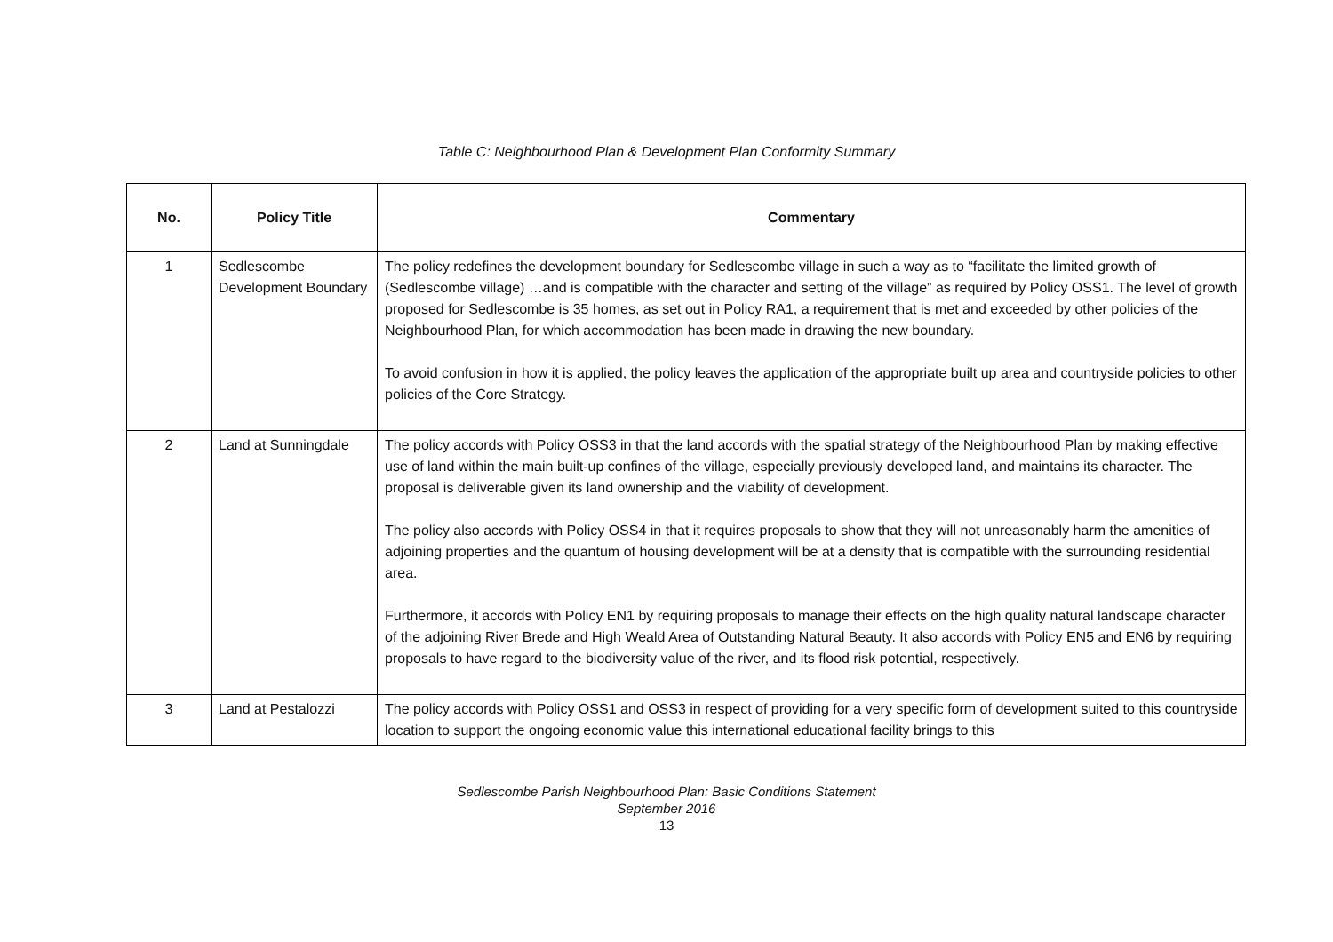Table C: Neighbourhood Plan & Development Plan Conformity Summary
| No. | Policy Title | Commentary |
| --- | --- | --- |
| 1 | Sedlescombe Development Boundary | The policy redefines the development boundary for Sedlescombe village in such a way as to “facilitate the limited growth of (Sedlescombe village) …and is compatible with the character and setting of the village” as required by Policy OSS1. The level of growth proposed for Sedlescombe is 35 homes, as set out in Policy RA1, a requirement that is met and exceeded by other policies of the Neighbourhood Plan, for which accommodation has been made in drawing the new boundary. To avoid confusion in how it is applied, the policy leaves the application of the appropriate built up area and countryside policies to other policies of the Core Strategy. |
| 2 | Land at Sunningdale | The policy accords with Policy OSS3 in that the land accords with the spatial strategy of the Neighbourhood Plan by making effective use of land within the main built-up confines of the village, especially previously developed land, and maintains its character. The proposal is deliverable given its land ownership and the viability of development. The policy also accords with Policy OSS4 in that it requires proposals to show that they will not unreasonably harm the amenities of adjoining properties and the quantum of housing development will be at a density that is compatible with the surrounding residential area. Furthermore, it accords with Policy EN1 by requiring proposals to manage their effects on the high quality natural landscape character of the adjoining River Brede and High Weald Area of Outstanding Natural Beauty. It also accords with Policy EN5 and EN6 by requiring proposals to have regard to the biodiversity value of the river, and its flood risk potential, respectively. |
| 3 | Land at Pestalozzi | The policy accords with Policy OSS1 and OSS3 in respect of providing for a very specific form of development suited to this countryside location to support the ongoing economic value this international educational facility brings to this |
Sedlescombe Parish Neighbourhood Plan: Basic Conditions Statement
September 2016
13